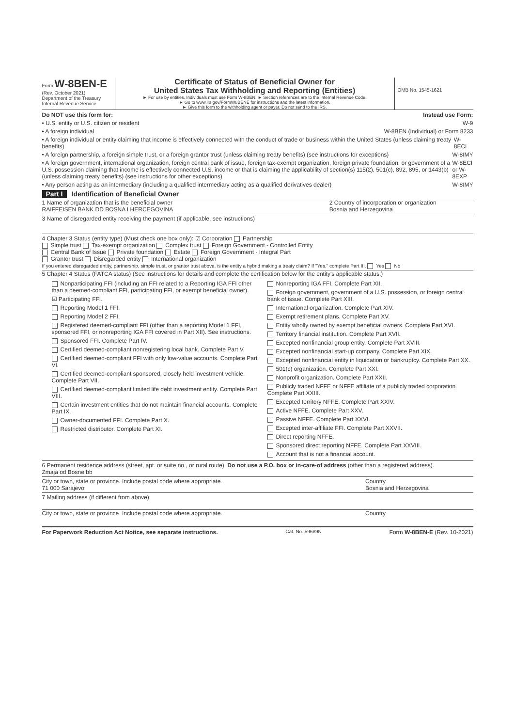Form W-8BEN-E
(Rev. October 2021)
Department of the Treasury
Internal Revenue Service
Certificate of Status of Beneficial Owner for
United States Tax Withholding and Reporting (Entities)
► For use by entities. Individuals must use Form W-8BEN. ► Section references are to the Internal Revenue Code.
► Go to www.irs.gov/FormW8BENE for instructions and the latest information.
► Give this form to the withholding agent or payer. Do not send to the IRS.
OMB No. 1545-1621
Do NOT use this form for: Instead use Form:
• U.S. entity or U.S. citizen or resident W-9
• A foreign individual W-8BEN (Individual) or Form 8233
• A foreign individual or entity claiming that income is effectively connected with the conduct of trade or business within the United States (unless claiming treaty benefits) W-8ECI
• A foreign partnership, a foreign simple trust, or a foreign grantor trust (unless claiming treaty benefits) (see instructions for exceptions) W-8IMY
• A foreign government, international organization, foreign central bank of issue, foreign tax-exempt organization, foreign private foundation, or government of a U.S. possession claiming that income is effectively connected U.S. income or that is claiming the applicability of section(s) 115(2), 501(c), 892, 895, or 1443(b) (unless claiming treaty benefits) (see instructions for other exceptions) W-8ECI or W-8EXP
• Any person acting as an intermediary (including a qualified intermediary acting as a qualified derivatives dealer) W-8IMY
Part I Identification of Beneficial Owner
1 Name of organization that is the beneficial owner
RAIFFEISEN BANK DD BOSNA I HERCEGOVINA
2 Country of incorporation or organization
Bosnia and Herzegovina
3 Name of disregarded entity receiving the payment (if applicable, see instructions)
4 Chapter 3 Status (entity type) (Must check one box only): ☑ Corporation Partnership
Simple trust Tax-exempt organization Complex trust Foreign Government - Controlled Entity
Central Bank of Issue Private foundation Estate Foreign Government - Integral Part
Grantor trust Disregarded entity International organization
If you entered disregarded entity, partnership, simple trust, or grantor trust above, is the entity a hybrid making a treaty claim? If "Yes," complete Part III. Yes No
5 Chapter 4 Status (FATCA status) (See instructions for details and complete the certification below for the entity's applicable status.)
Nonparticipating FFI (including an FFI related to a Reporting IGA FFI other than a deemed-compliant FFI, participating FFI, or exempt beneficial owner).
☑ Participating FFI.
Reporting Model 1 FFI.
Reporting Model 2 FFI.
Registered deemed-compliant FFI (other than a reporting Model 1 FFI, sponsored FFI, or nonreporting IGA FFI covered in Part XII). See instructions.
Sponsored FFI. Complete Part IV.
Certified deemed-compliant nonregistering local bank. Complete Part V.
Certified deemed-compliant FFI with only low-value accounts. Complete Part VI.
Certified deemed-compliant sponsored, closely held investment vehicle. Complete Part VII.
Certified deemed-compliant limited life debt investment entity. Complete Part VIII.
Certain investment entities that do not maintain financial accounts. Complete Part IX.
Owner-documented FFI. Complete Part X.
Restricted distributor. Complete Part XI.
Nonreporting IGA FFI. Complete Part XII.
Foreign government, government of a U.S. possession, or foreign central bank of issue. Complete Part XIII.
International organization. Complete Part XIV.
Exempt retirement plans. Complete Part XV.
Entity wholly owned by exempt beneficial owners. Complete Part XVI.
Territory financial institution. Complete Part XVII.
Excepted nonfinancial group entity. Complete Part XVIII.
Excepted nonfinancial start-up company. Complete Part XIX.
Excepted nonfinancial entity in liquidation or bankruptcy. Complete Part XX.
501(c) organization. Complete Part XXI.
Nonprofit organization. Complete Part XXII.
Publicly traded NFFE or NFFE affiliate of a publicly traded corporation. Complete Part XXIII.
Excepted territory NFFE. Complete Part XXIV.
Active NFFE. Complete Part XXV.
Passive NFFE. Complete Part XXVI.
Excepted inter-affiliate FFI. Complete Part XXVII.
Direct reporting NFFE.
Sponsored direct reporting NFFE. Complete Part XXVIII.
Account that is not a financial account.
6 Permanent residence address (street, apt. or suite no., or rural route). Do not use a P.O. box or in-care-of address (other than a registered address).
Zmaja od Bosne bb
City or town, state or province. Include postal code where appropriate.
71 000 Sarajevo
Country
Bosnia and Herzegovina
7 Mailing address (if different from above)
City or town, state or province. Include postal code where appropriate.
Country
For Paperwork Reduction Act Notice, see separate instructions. Cat. No. 59689N Form W-8BEN-E (Rev. 10-2021)